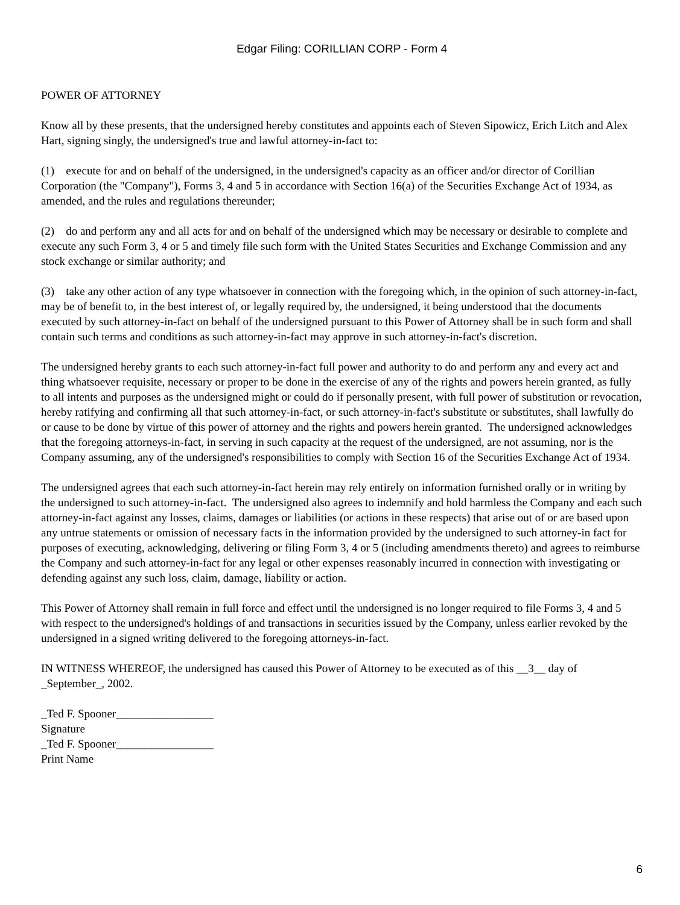Edgar Filing: CORILLIAN CORP - Form 4
POWER OF ATTORNEY
Know all by these presents, that the undersigned hereby constitutes and appoints each of Steven Sipowicz, Erich Litch and Alex Hart, signing singly, the undersigned's true and lawful attorney-in-fact to:
(1) execute for and on behalf of the undersigned, in the undersigned's capacity as an officer and/or director of Corillian Corporation (the "Company"), Forms 3, 4 and 5 in accordance with Section 16(a) of the Securities Exchange Act of 1934, as amended, and the rules and regulations thereunder;
(2) do and perform any and all acts for and on behalf of the undersigned which may be necessary or desirable to complete and execute any such Form 3, 4 or 5 and timely file such form with the United States Securities and Exchange Commission and any stock exchange or similar authority; and
(3) take any other action of any type whatsoever in connection with the foregoing which, in the opinion of such attorney-in-fact, may be of benefit to, in the best interest of, or legally required by, the undersigned, it being understood that the documents executed by such attorney-in-fact on behalf of the undersigned pursuant to this Power of Attorney shall be in such form and shall contain such terms and conditions as such attorney-in-fact may approve in such attorney-in-fact's discretion.
The undersigned hereby grants to each such attorney-in-fact full power and authority to do and perform any and every act and thing whatsoever requisite, necessary or proper to be done in the exercise of any of the rights and powers herein granted, as fully to all intents and purposes as the undersigned might or could do if personally present, with full power of substitution or revocation, hereby ratifying and confirming all that such attorney-in-fact, or such attorney-in-fact's substitute or substitutes, shall lawfully do or cause to be done by virtue of this power of attorney and the rights and powers herein granted. The undersigned acknowledges that the foregoing attorneys-in-fact, in serving in such capacity at the request of the undersigned, are not assuming, nor is the Company assuming, any of the undersigned's responsibilities to comply with Section 16 of the Securities Exchange Act of 1934.
The undersigned agrees that each such attorney-in-fact herein may rely entirely on information furnished orally or in writing by the undersigned to such attorney-in-fact. The undersigned also agrees to indemnify and hold harmless the Company and each such attorney-in-fact against any losses, claims, damages or liabilities (or actions in these respects) that arise out of or are based upon any untrue statements or omission of necessary facts in the information provided by the undersigned to such attorney-in fact for purposes of executing, acknowledging, delivering or filing Form 3, 4 or 5 (including amendments thereto) and agrees to reimburse the Company and such attorney-in-fact for any legal or other expenses reasonably incurred in connection with investigating or defending against any such loss, claim, damage, liability or action.
This Power of Attorney shall remain in full force and effect until the undersigned is no longer required to file Forms 3, 4 and 5 with respect to the undersigned's holdings of and transactions in securities issued by the Company, unless earlier revoked by the undersigned in a signed writing delivered to the foregoing attorneys-in-fact.
IN WITNESS WHEREOF, the undersigned has caused this Power of Attorney to be executed as of this __3__ day of _September_, 2002.
_Ted F. Spooner_________________
Signature
_Ted F. Spooner_________________
Print Name
6